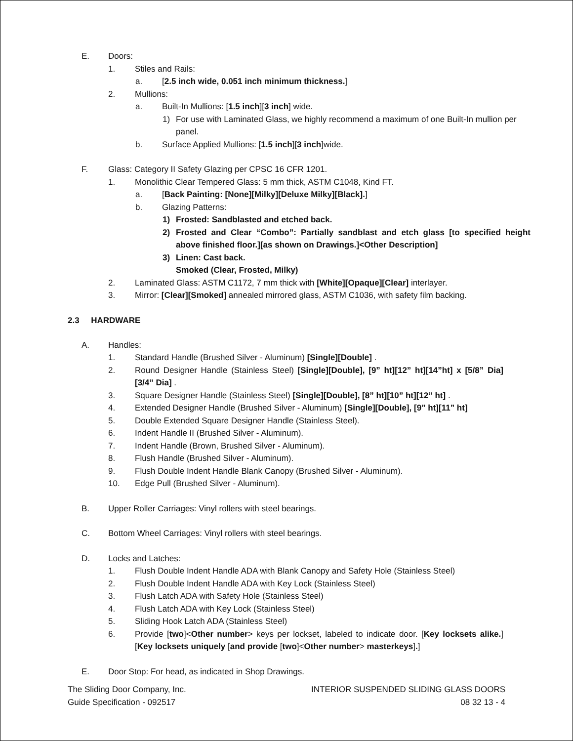E. Doors:
1. Stiles and Rails:
a. [2.5 inch wide, 0.051 inch minimum thickness.]
2. Mullions:
a. Built-In Mullions: [1.5 inch][3 inch] wide.
1) For use with Laminated Glass, we highly recommend a maximum of one Built-In mullion per panel.
b. Surface Applied Mullions: [1.5 inch][3 inch]wide.
F. Glass: Category II Safety Glazing per CPSC 16 CFR 1201.
1. Monolithic Clear Tempered Glass: 5 mm thick, ASTM C1048, Kind FT.
a. [Back Painting: [None][Milky][Deluxe Milky][Black].]
b. Glazing Patterns:
1) Frosted: Sandblasted and etched back.
2) Frosted and Clear “Combo”: Partially sandblast and etch glass [to specified height above finished floor.][as shown on Drawings.]<Other Description]
3) Linen: Cast back.
Smoked (Clear, Frosted, Milky)
2. Laminated Glass: ASTM C1172, 7 mm thick with [White][Opaque][Clear] interlayer.
3. Mirror: [Clear][Smoked] annealed mirrored glass, ASTM C1036, with safety film backing.
2.3 HARDWARE
A. Handles:
1. Standard Handle (Brushed Silver - Aluminum) [Single][Double] .
2. Round Designer Handle (Stainless Steel) [Single][Double], [9” ht][12” ht][14”ht] x [5/8” Dia] [3/4” Dia] .
3. Square Designer Handle (Stainless Steel) [Single][Double], [8” ht][10” ht][12” ht] .
4. Extended Designer Handle (Brushed Silver - Aluminum) [Single][Double], [9” ht][11” ht]
5. Double Extended Square Designer Handle (Stainless Steel).
6. Indent Handle II (Brushed Silver - Aluminum).
7. Indent Handle (Brown, Brushed Silver - Aluminum).
8. Flush Handle (Brushed Silver - Aluminum).
9. Flush Double Indent Handle Blank Canopy (Brushed Silver - Aluminum).
10. Edge Pull (Brushed Silver - Aluminum).
B. Upper Roller Carriages: Vinyl rollers with steel bearings.
C. Bottom Wheel Carriages: Vinyl rollers with steel bearings.
D. Locks and Latches:
1. Flush Double Indent Handle ADA with Blank Canopy and Safety Hole (Stainless Steel)
2. Flush Double Indent Handle ADA with Key Lock (Stainless Steel)
3. Flush Latch ADA with Safety Hole (Stainless Steel)
4. Flush Latch ADA with Key Lock (Stainless Steel)
5. Sliding Hook Latch ADA (Stainless Steel)
6. Provide [two]<Other number> keys per lockset, labeled to indicate door. [Key locksets alike.][Key locksets uniquely [and provide [two]<Other number> masterkeys].]
E. Door Stop: For head, as indicated in Shop Drawings.
The Sliding Door Company, Inc.
Guide Specification - 092517
INTERIOR SUSPENDED SLIDING GLASS DOORS
08 32 13 - 4